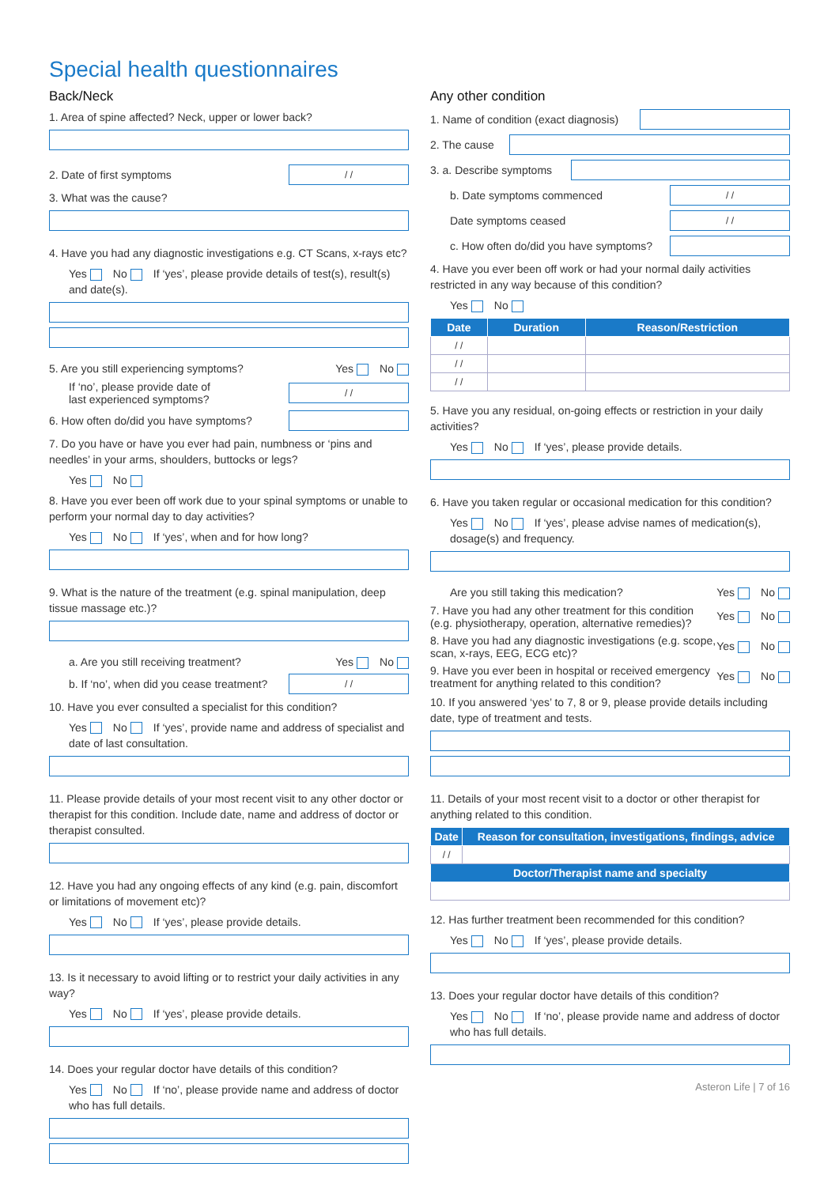Special health questionnaires
Back/Neck
1. Area of spine affected? Neck, upper or lower back?
2. Date of first symptoms / /
3. What was the cause?
4. Have you had any diagnostic investigations e.g. CT Scans, x-rays etc?
Yes No If ‘yes’, please provide details of test(s), result(s) and date(s).
5. Are you still experiencing symptoms? Yes No
If ‘no’, please provide date of
last experienced symptoms? / /
6. How often do/did you have symptoms?
7. Do you have or have you ever had pain, numbness or ‘pins and needles’ in your arms, shoulders, buttocks or legs?
Yes No
8. Have you ever been off work due to your spinal symptoms or unable to perform your normal day to day activities?
Yes No If ‘yes’, when and for how long?
9. What is the nature of the treatment (e.g. spinal manipulation, deep tissue massage etc.)?
a. Are you still receiving treatment? Yes No
b. If ‘no’, when did you cease treatment? / /
10. Have you ever consulted a specialist for this condition?
Yes No If ‘yes’, provide name and address of specialist and date of last consultation.
11. Please provide details of your most recent visit to any other doctor or therapist for this condition. Include date, name and address of doctor or therapist consulted.
12. Have you had any ongoing effects of any kind (e.g. pain, discomfort or limitations of movement etc)?
Yes No If ‘yes’, please provide details.
13. Is it necessary to avoid lifting or to restrict your daily activities in any way?
Yes No If ‘yes’, please provide details.
14. Does your regular doctor have details of this condition?
Yes No If ‘no’, please provide name and address of doctor who has full details.
Any other condition
1. Name of condition (exact diagnosis)
2. The cause
3. a. Describe symptoms
b. Date symptoms commenced / /
Date symptoms ceased / /
c. How often do/did you have symptoms?
4. Have you ever been off work or had your normal daily activities restricted in any way because of this condition?
Yes No
| Date | Duration | Reason/Restriction |
| --- | --- | --- |
| / / | | |
| / / | | |
| / / | | |
5. Have you any residual, on-going effects or restriction in your daily activities?
Yes No If ‘yes’, please provide details.
6. Have you taken regular or occasional medication for this condition?
Yes No If ‘yes’, please advise names of medication(s), dosage(s) and frequency.
Are you still taking this medication? Yes No
7. Have you had any other treatment for this condition (e.g. physiotherapy, operation, alternative remedies)? Yes No
8. Have you had any diagnostic investigations (e.g. scope, scan, x-rays, EEG, ECG etc)? Yes No
9. Have you ever been in hospital or received emergency treatment for anything related to this condition? Yes No
10. If you answered ‘yes’ to 7, 8 or 9, please provide details including date, type of treatment and tests.
11. Details of your most recent visit to a doctor or other therapist for anything related to this condition.
| Date | Reason for consultation, investigations, findings, advice |
| --- | --- |
| / / | |
| Doctor/Therapist name and specialty | |
12. Has further treatment been recommended for this condition?
Yes No If ‘yes’, please provide details.
13. Does your regular doctor have details of this condition?
Yes No If ‘no’, please provide name and address of doctor who has full details.
Asteron Life | 7 of 16